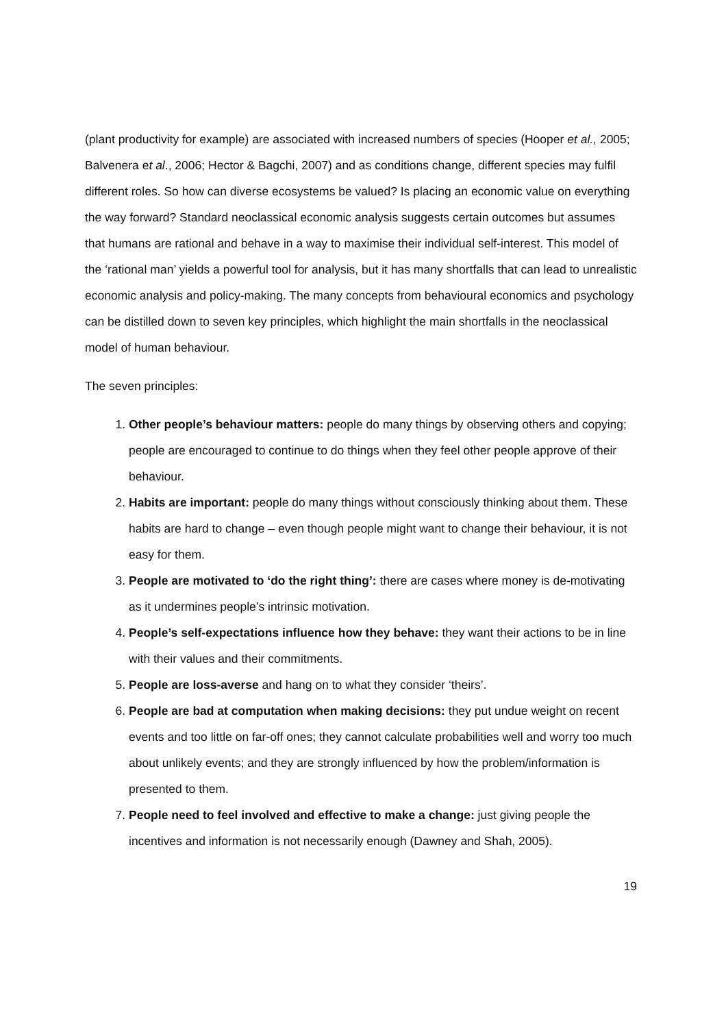(plant productivity for example) are associated with increased numbers of species (Hooper et al., 2005; Balvenera et al., 2006; Hector & Bagchi, 2007) and as conditions change, different species may fulfil different roles. So how can diverse ecosystems be valued? Is placing an economic value on everything the way forward? Standard neoclassical economic analysis suggests certain outcomes but assumes that humans are rational and behave in a way to maximise their individual self-interest. This model of the ‘rational man’ yields a powerful tool for analysis, but it has many shortfalls that can lead to unrealistic economic analysis and policy-making. The many concepts from behavioural economics and psychology can be distilled down to seven key principles, which highlight the main shortfalls in the neoclassical model of human behaviour.
The seven principles:
1. Other people’s behaviour matters: people do many things by observing others and copying; people are encouraged to continue to do things when they feel other people approve of their behaviour.
2. Habits are important: people do many things without consciously thinking about them. These habits are hard to change – even though people might want to change their behaviour, it is not easy for them.
3. People are motivated to ‘do the right thing’: there are cases where money is de-motivating as it undermines people’s intrinsic motivation.
4. People’s self-expectations influence how they behave: they want their actions to be in line with their values and their commitments.
5. People are loss-averse and hang on to what they consider ‘theirs’.
6. People are bad at computation when making decisions: they put undue weight on recent events and too little on far-off ones; they cannot calculate probabilities well and worry too much about unlikely events; and they are strongly influenced by how the problem/information is presented to them.
7. People need to feel involved and effective to make a change: just giving people the incentives and information is not necessarily enough (Dawney and Shah, 2005).
19